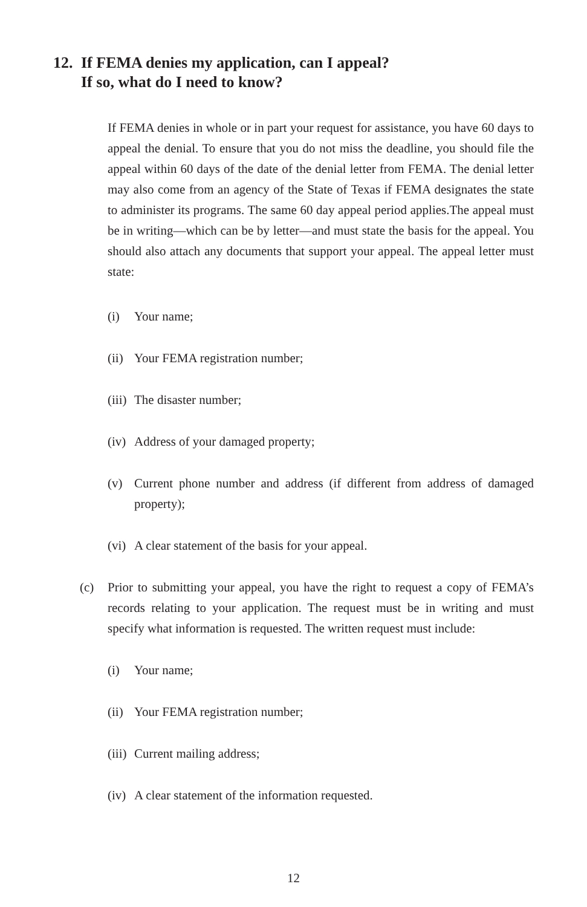12. If FEMA denies my application, can I appeal?
If so, what do I need to know?
If FEMA denies in whole or in part your request for assistance, you have 60 days to appeal the denial. To ensure that you do not miss the deadline, you should file the appeal within 60 days of the date of the denial letter from FEMA. The denial letter may also come from an agency of the State of Texas if FEMA designates the state to administer its programs. The same 60 day appeal period applies.The appeal must be in writing—which can be by letter—and must state the basis for the appeal. You should also attach any documents that support your appeal. The appeal letter must state:
(i) Your name;
(ii) Your FEMA registration number;
(iii) The disaster number;
(iv) Address of your damaged property;
(v) Current phone number and address (if different from address of damaged property);
(vi) A clear statement of the basis for your appeal.
(c) Prior to submitting your appeal, you have the right to request a copy of FEMA’s records relating to your application. The request must be in writing and must specify what information is requested. The written request must include:
(i) Your name;
(ii) Your FEMA registration number;
(iii) Current mailing address;
(iv) A clear statement of the information requested.
12